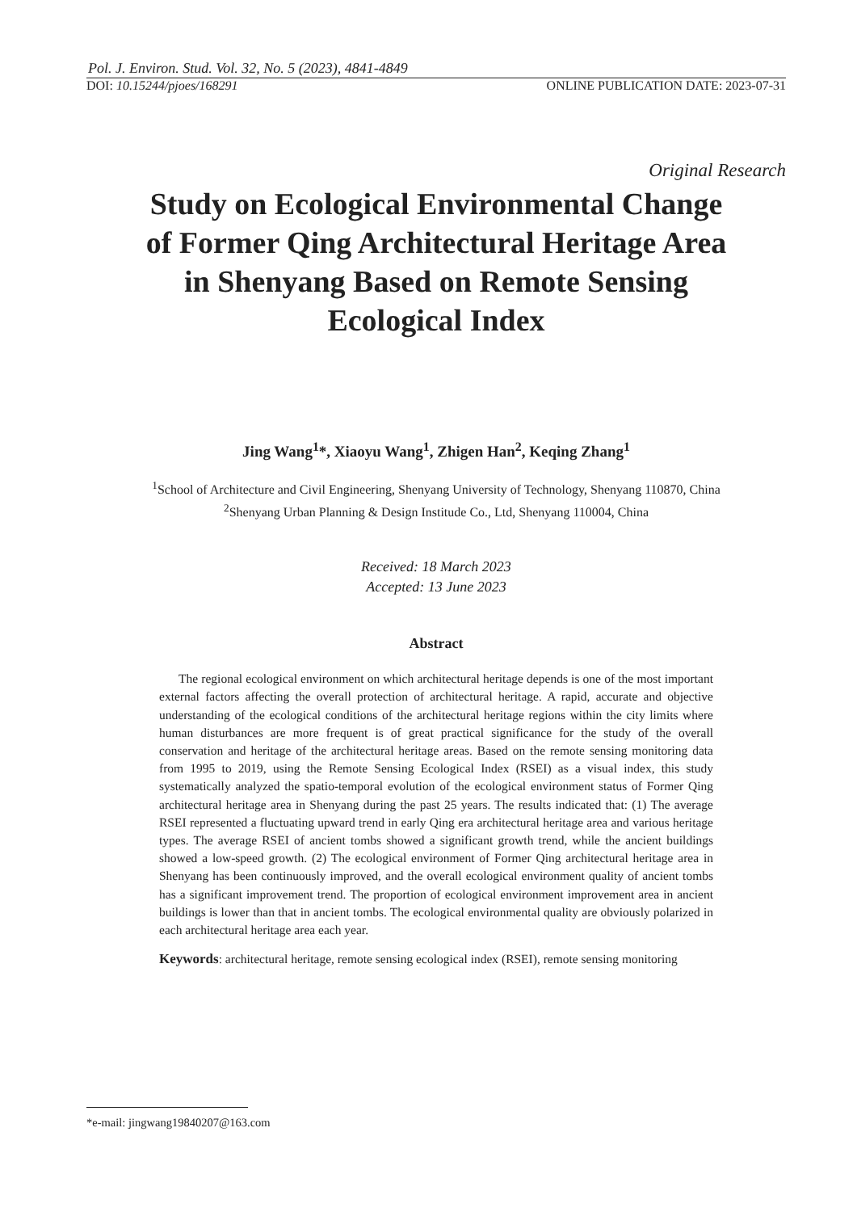Pol. J. Environ. Stud. Vol. 32, No. 5 (2023), 4841-4849
DOI: 10.15244/pjoes/168291 ONLINE PUBLICATION DATE: 2023-07-31
Original Research
Study on Ecological Environmental Change
of Former Qing Architectural Heritage Area
in Shenyang Based on Remote Sensing
Ecological Index
Jing Wang<sup>1</sup>*, Xiaoyu Wang<sup>1</sup>, Zhigen Han<sup>2</sup>, Keqing Zhang<sup>1</sup>
<sup>1</sup> School of Architecture and Civil Engineering, Shenyang University of Technology, Shenyang 110870, China
<sup>2</sup> Shenyang Urban Planning & Design Institude Co., Ltd, Shenyang 110004, China
Received: 18 March 2023
Accepted: 13 June 2023
Abstract
The regional ecological environment on which architectural heritage depends is one of the most important external factors affecting the overall protection of architectural heritage. A rapid, accurate and objective understanding of the ecological conditions of the architectural heritage regions within the city limits where human disturbances are more frequent is of great practical significance for the study of the overall conservation and heritage of the architectural heritage areas. Based on the remote sensing monitoring data from 1995 to 2019, using the Remote Sensing Ecological Index (RSEI) as a visual index, this study systematically analyzed the spatio-temporal evolution of the ecological environment status of Former Qing architectural heritage area in Shenyang during the past 25 years. The results indicated that: (1) The average RSEI represented a fluctuating upward trend in early Qing era architectural heritage area and various heritage types. The average RSEI of ancient tombs showed a significant growth trend, while the ancient buildings showed a low-speed growth. (2) The ecological environment of Former Qing architectural heritage area in Shenyang has been continuously improved, and the overall ecological environment quality of ancient tombs has a significant improvement trend. The proportion of ecological environment improvement area in ancient buildings is lower than that in ancient tombs. The ecological environmental quality are obviously polarized in each architectural heritage area each year.
Keywords: architectural heritage, remote sensing ecological index (RSEI), remote sensing monitoring
*e-mail: jingwang19840207@163.com